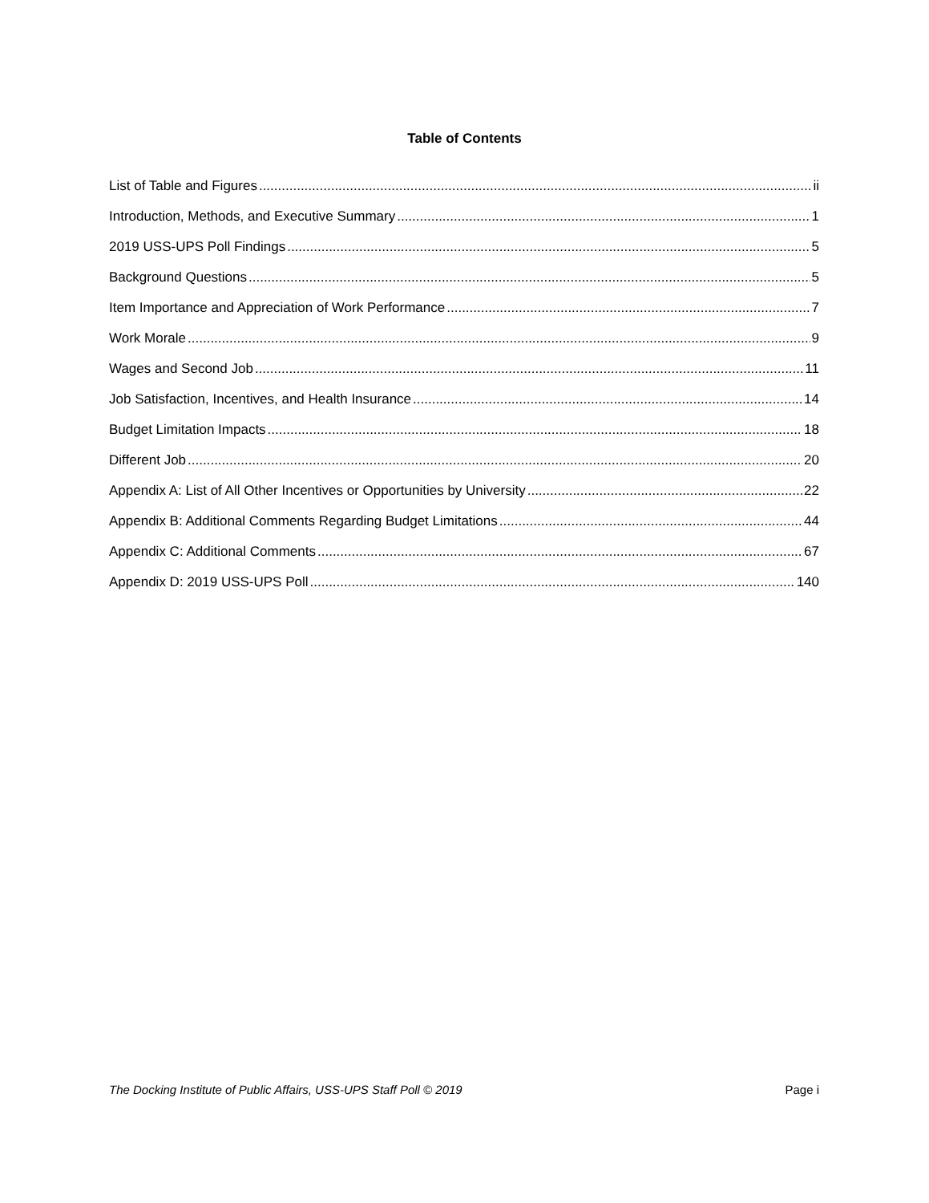Table of Contents
List of Table and Figures ii
Introduction, Methods, and Executive Summary 1
2019 USS-UPS Poll Findings 5
Background Questions 5
Item Importance and Appreciation of Work Performance 7
Work Morale 9
Wages and Second Job 11
Job Satisfaction, Incentives, and Health Insurance 14
Budget Limitation Impacts 18
Different Job 20
Appendix A: List of All Other Incentives or Opportunities by University 22
Appendix B: Additional Comments Regarding Budget Limitations 44
Appendix C: Additional Comments 67
Appendix D: 2019 USS-UPS Poll 140
The Docking Institute of Public Affairs, USS-UPS Staff Poll © 2019 Page i